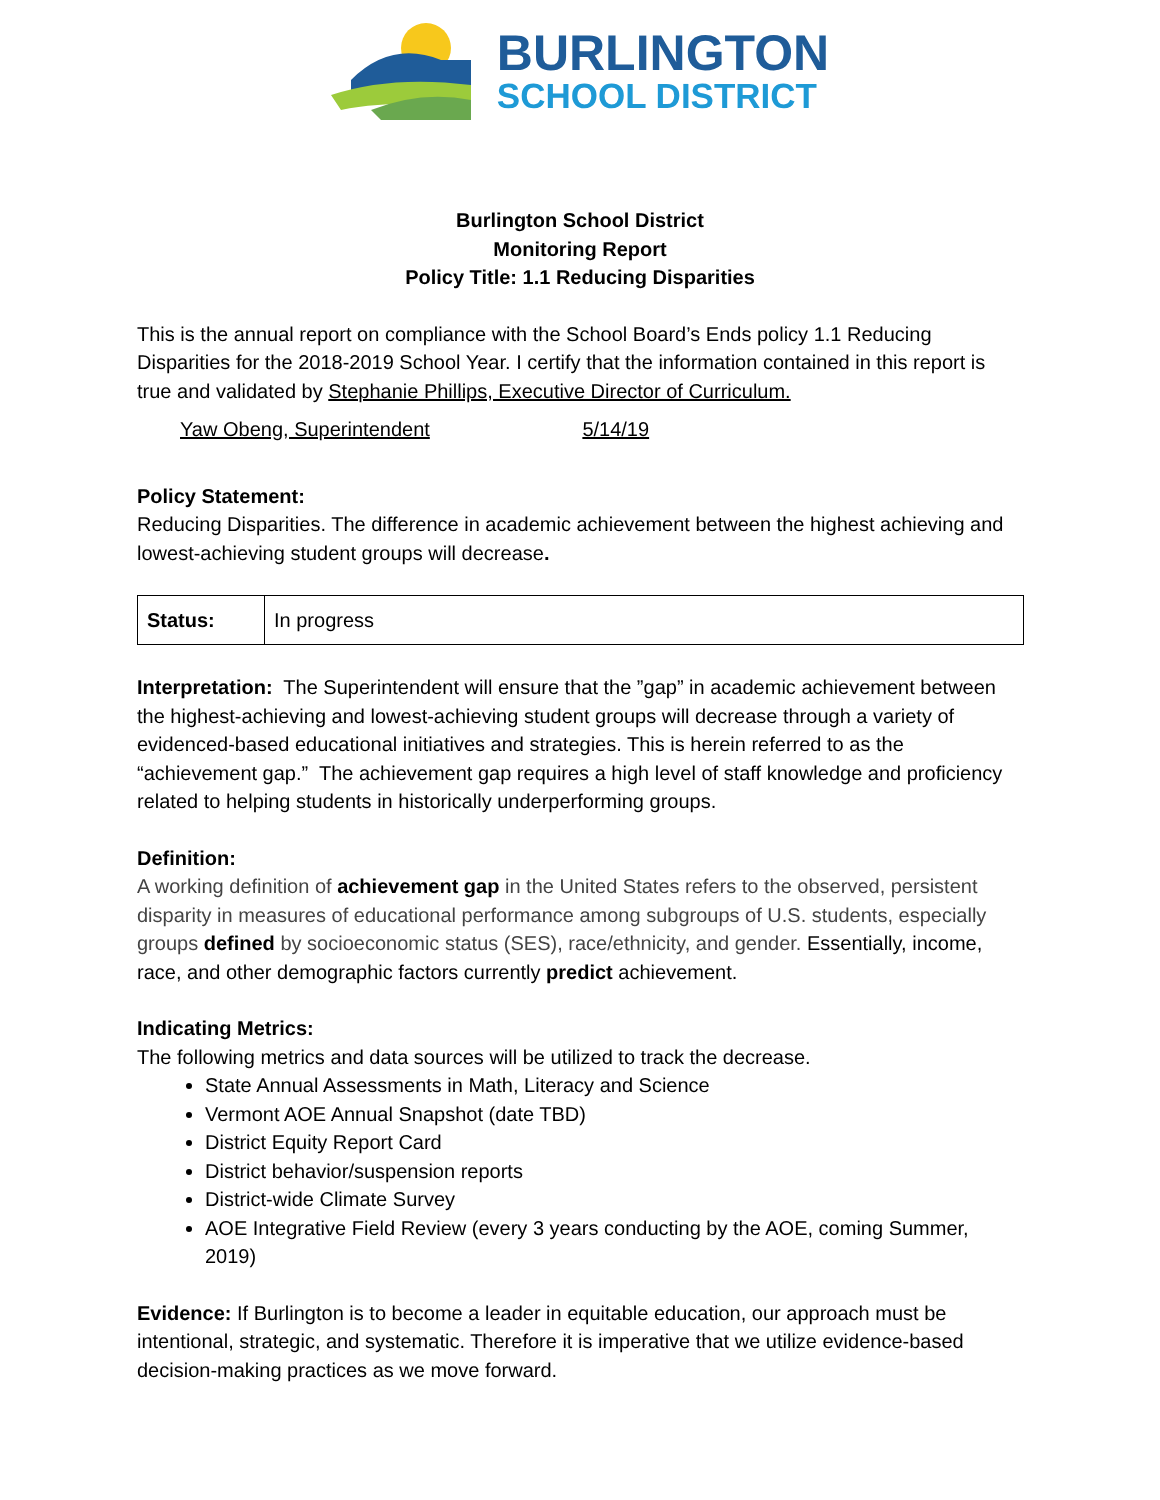BURLINGTON
SCHOOL DISTRICT
Burlington School District
Monitoring Report
Policy Title: 1.1 Reducing Disparities
This is the annual report on compliance with the School Board’s Ends policy 1.1 Reducing Disparities for the 2018-2019 School Year. I certify that the information contained in this report is true and validated by Stephanie Phillips, Executive Director of Curriculum.
Yaw Obeng, Superintendent 5/14/19
Policy Statement:
Reducing Disparities. The difference in academic achievement between the highest achieving and lowest-achieving student groups will decrease.
| Status: | In progress |
Interpretation: The Superintendent will ensure that the ”gap” in academic achievement between the highest-achieving and lowest-achieving student groups will decrease through a variety of evidenced-based educational initiatives and strategies. This is herein referred to as the “achievement gap.” The achievement gap requires a high level of staff knowledge and proficiency related to helping students in historically underperforming groups.
Definition:
A working definition of achievement gap in the United States refers to the observed, persistent disparity in measures of educational performance among subgroups of U.S. students, especially groups defined by socioeconomic status (SES), race/ethnicity, and gender. Essentially, income, race, and other demographic factors currently predict achievement.
Indicating Metrics:
The following metrics and data sources will be utilized to track the decrease.
State Annual Assessments in Math, Literacy and Science
Vermont AOE Annual Snapshot (date TBD)
District Equity Report Card
District behavior/suspension reports
District-wide Climate Survey
AOE Integrative Field Review (every 3 years conducting by the AOE, coming Summer, 2019)
Evidence: If Burlington is to become a leader in equitable education, our approach must be intentional, strategic, and systematic. Therefore it is imperative that we utilize evidence-based decision-making practices as we move forward.